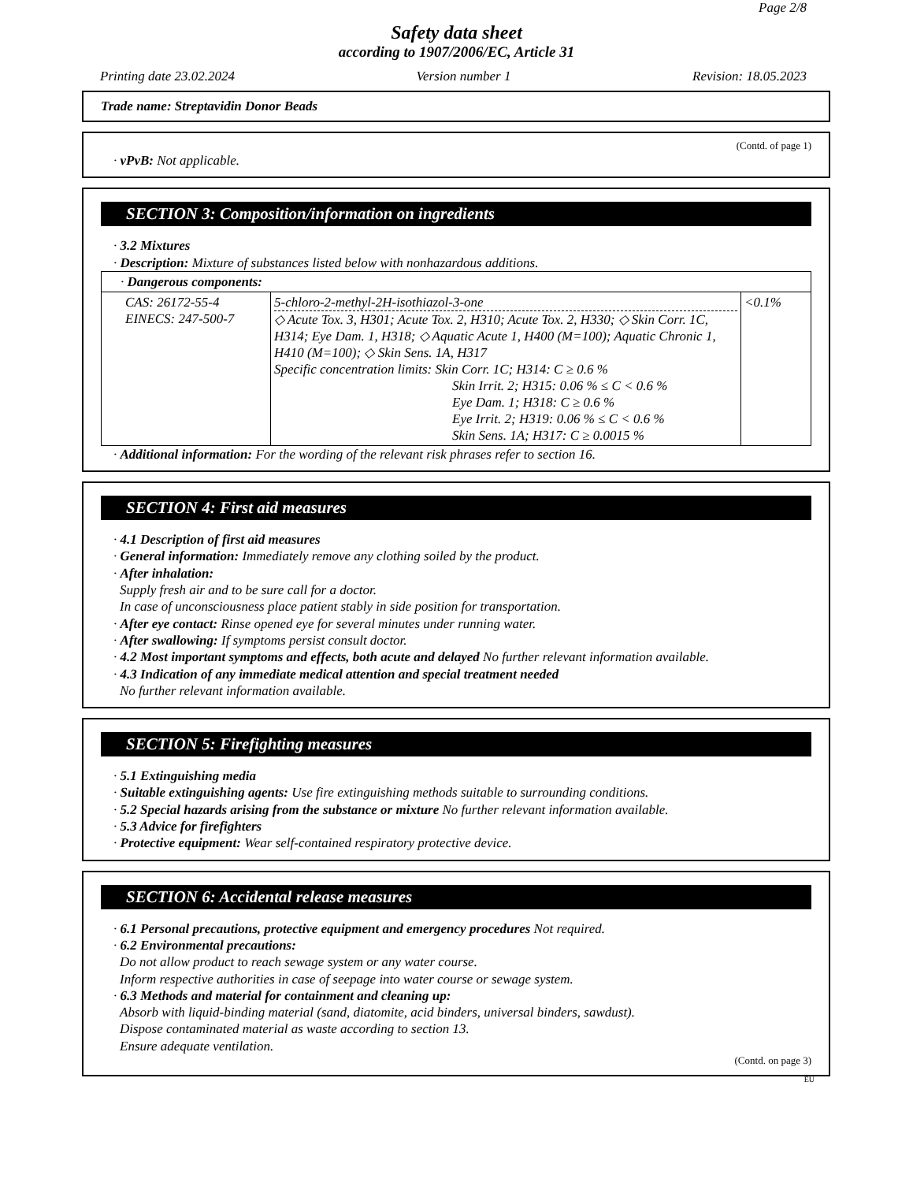Page 2/8
Safety data sheet
according to 1907/2006/EC, Article 31
Printing date 23.02.2024 Version number 1 Revision: 18.05.2023
Trade name: Streptavidin Donor Beads
(Contd. of page 1)
· vPvB: Not applicable.
SECTION 3: Composition/information on ingredients
· 3.2 Mixtures
· Description: Mixture of substances listed below with nonhazardous additions.
| · Dangerous components: | | |
| CAS: 26172-55-4 EINECS: 247-500-7 | 5-chloro-2-methyl-2H-isothiazol-3-one ◇ Acute Tox. 3, H301; Acute Tox. 2, H310; Acute Tox. 2, H330; ◇ Skin Corr. 1C, H314; Eye Dam. 1, H318; ◇ Aquatic Acute 1, H400 (M=100); Aquatic Chronic 1, H410 (M=100); ◇ Skin Sens. 1A, H317 Specific concentration limits: Skin Corr. 1C; H314: C ≥ 0.6 % Skin Irrit. 2; H315: 0.06 % ≤ C < 0.6 % Eye Dam. 1; H318: C ≥ 0.6 % Eye Irrit. 2; H319: 0.06 % ≤ C < 0.6 % Skin Sens. 1A; H317: C ≥ 0.0015 % | <0.1% |
· Additional information: For the wording of the relevant risk phrases refer to section 16.
SECTION 4: First aid measures
· 4.1 Description of first aid measures
· General information: Immediately remove any clothing soiled by the product.
· After inhalation:
Supply fresh air and to be sure call for a doctor.
In case of unconsciousness place patient stably in side position for transportation.
· After eye contact: Rinse opened eye for several minutes under running water.
· After swallowing: If symptoms persist consult doctor.
· 4.2 Most important symptoms and effects, both acute and delayed No further relevant information available.
· 4.3 Indication of any immediate medical attention and special treatment needed
No further relevant information available.
SECTION 5: Firefighting measures
· 5.1 Extinguishing media
· Suitable extinguishing agents: Use fire extinguishing methods suitable to surrounding conditions.
· 5.2 Special hazards arising from the substance or mixture No further relevant information available.
· 5.3 Advice for firefighters
· Protective equipment: Wear self-contained respiratory protective device.
SECTION 6: Accidental release measures
· 6.1 Personal precautions, protective equipment and emergency procedures Not required.
· 6.2 Environmental precautions:
Do not allow product to reach sewage system or any water course.
Inform respective authorities in case of seepage into water course or sewage system.
· 6.3 Methods and material for containment and cleaning up:
Absorb with liquid-binding material (sand, diatomite, acid binders, universal binders, sawdust).
Dispose contaminated material as waste according to section 13.
Ensure adequate ventilation.
(Contd. on page 3)
EU